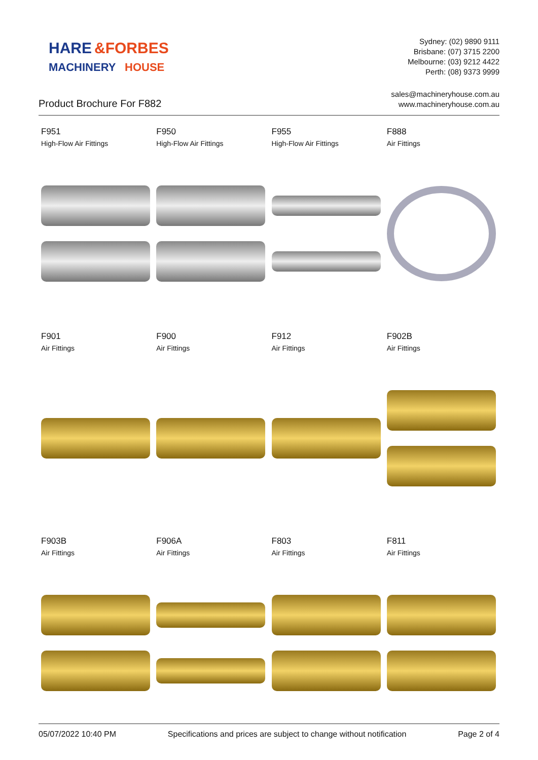HARE
&FORBES
MACHINERY
HOUSE
Sydney: (02) 9890 9111
Brisbane: (07) 3715 2200
Melbourne: (03) 9212 4422
Perth: (08) 9373 9999
Product Brochure For F882
sales@machineryhouse.com.au
www.machineryhouse.com.au
F951
High-Flow Air Fittings
F950
High-Flow Air Fittings
F955
High-Flow Air Fittings
F888
Air Fittings
F901
Air Fittings
F900
Air Fittings
F912
Air Fittings
F902B
Air Fittings
F903B
Air Fittings
F906A
Air Fittings
F803
Air Fittings
F811
Air Fittings
05/07/2022 10:40 PM Specifications and prices are subject to change without notification Page 2 of 4